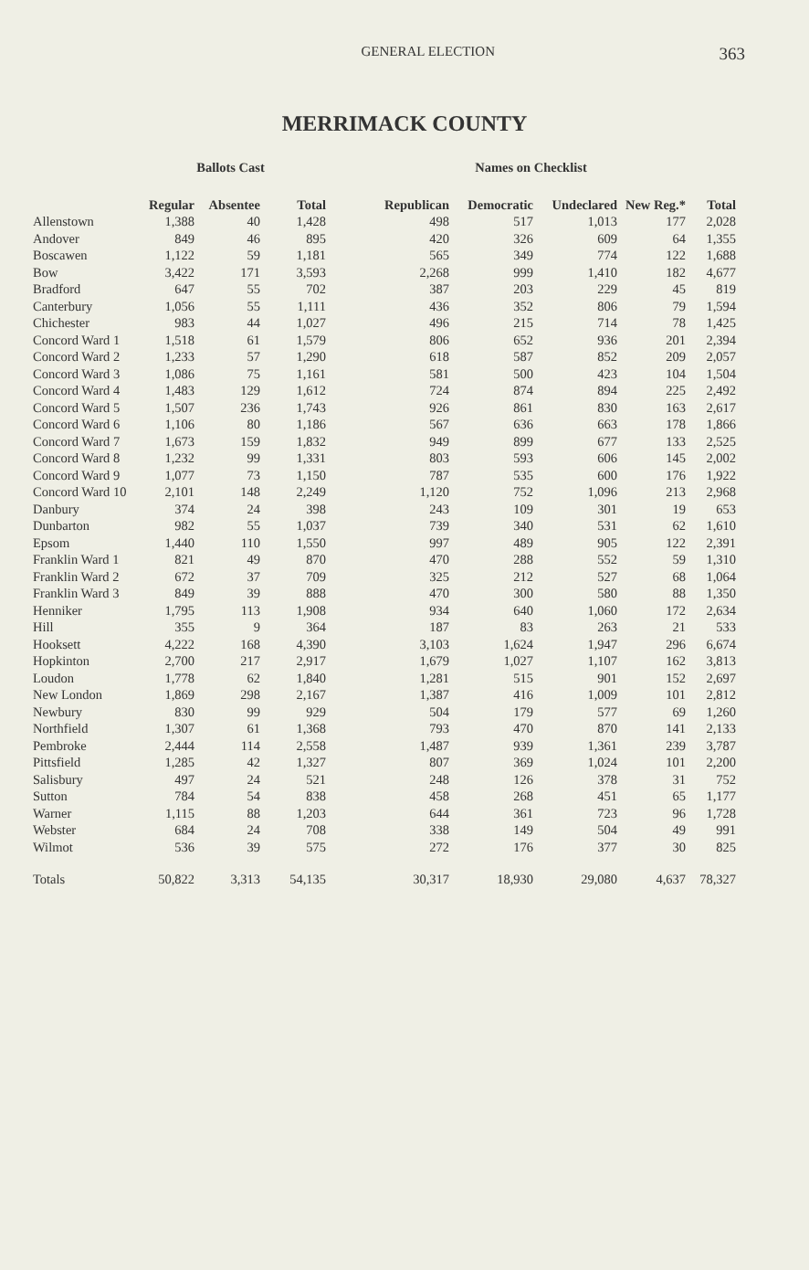GENERAL ELECTION
363
MERRIMACK COUNTY
| | Ballots Cast | | | Names on Checklist | | | | |
| --- | --- | --- | --- | --- | --- | --- | --- | --- |
| | Regular | Absentee | Total | Republican | Democratic | Undeclared | New Reg.* | Total |
| Allenstown | 1,388 | 40 | 1,428 | 498 | 517 | 1,013 | 177 | 2,028 |
| Andover | 849 | 46 | 895 | 420 | 326 | 609 | 64 | 1,355 |
| Boscawen | 1,122 | 59 | 1,181 | 565 | 349 | 774 | 122 | 1,688 |
| Bow | 3,422 | 171 | 3,593 | 2,268 | 999 | 1,410 | 182 | 4,677 |
| Bradford | 647 | 55 | 702 | 387 | 203 | 229 | 45 | 819 |
| Canterbury | 1,056 | 55 | 1,111 | 436 | 352 | 806 | 79 | 1,594 |
| Chichester | 983 | 44 | 1,027 | 496 | 215 | 714 | 78 | 1,425 |
| Concord Ward 1 | 1,518 | 61 | 1,579 | 806 | 652 | 936 | 201 | 2,394 |
| Concord Ward 2 | 1,233 | 57 | 1,290 | 618 | 587 | 852 | 209 | 2,057 |
| Concord Ward 3 | 1,086 | 75 | 1,161 | 581 | 500 | 423 | 104 | 1,504 |
| Concord Ward 4 | 1,483 | 129 | 1,612 | 724 | 874 | 894 | 225 | 2,492 |
| Concord Ward 5 | 1,507 | 236 | 1,743 | 926 | 861 | 830 | 163 | 2,617 |
| Concord Ward 6 | 1,106 | 80 | 1,186 | 567 | 636 | 663 | 178 | 1,866 |
| Concord Ward 7 | 1,673 | 159 | 1,832 | 949 | 899 | 677 | 133 | 2,525 |
| Concord Ward 8 | 1,232 | 99 | 1,331 | 803 | 593 | 606 | 145 | 2,002 |
| Concord Ward 9 | 1,077 | 73 | 1,150 | 787 | 535 | 600 | 176 | 1,922 |
| Concord Ward 10 | 2,101 | 148 | 2,249 | 1,120 | 752 | 1,096 | 213 | 2,968 |
| Danbury | 374 | 24 | 398 | 243 | 109 | 301 | 19 | 653 |
| Dunbarton | 982 | 55 | 1,037 | 739 | 340 | 531 | 62 | 1,610 |
| Epsom | 1,440 | 110 | 1,550 | 997 | 489 | 905 | 122 | 2,391 |
| Franklin Ward 1 | 821 | 49 | 870 | 470 | 288 | 552 | 59 | 1,310 |
| Franklin Ward 2 | 672 | 37 | 709 | 325 | 212 | 527 | 68 | 1,064 |
| Franklin Ward 3 | 849 | 39 | 888 | 470 | 300 | 580 | 88 | 1,350 |
| Henniker | 1,795 | 113 | 1,908 | 934 | 640 | 1,060 | 172 | 2,634 |
| Hill | 355 | 9 | 364 | 187 | 83 | 263 | 21 | 533 |
| Hooksett | 4,222 | 168 | 4,390 | 3,103 | 1,624 | 1,947 | 296 | 6,674 |
| Hopkinton | 2,700 | 217 | 2,917 | 1,679 | 1,027 | 1,107 | 162 | 3,813 |
| Loudon | 1,778 | 62 | 1,840 | 1,281 | 515 | 901 | 152 | 2,697 |
| New London | 1,869 | 298 | 2,167 | 1,387 | 416 | 1,009 | 101 | 2,812 |
| Newbury | 830 | 99 | 929 | 504 | 179 | 577 | 69 | 1,260 |
| Northfield | 1,307 | 61 | 1,368 | 793 | 470 | 870 | 141 | 2,133 |
| Pembroke | 2,444 | 114 | 2,558 | 1,487 | 939 | 1,361 | 239 | 3,787 |
| Pittsfield | 1,285 | 42 | 1,327 | 807 | 369 | 1,024 | 101 | 2,200 |
| Salisbury | 497 | 24 | 521 | 248 | 126 | 378 | 31 | 752 |
| Sutton | 784 | 54 | 838 | 458 | 268 | 451 | 65 | 1,177 |
| Warner | 1,115 | 88 | 1,203 | 644 | 361 | 723 | 96 | 1,728 |
| Webster | 684 | 24 | 708 | 338 | 149 | 504 | 49 | 991 |
| Wilmot | 536 | 39 | 575 | 272 | 176 | 377 | 30 | 825 |
| Totals | 50,822 | 3,313 | 54,135 | 30,317 | 18,930 | 29,080 | 4,637 | 78,327 |